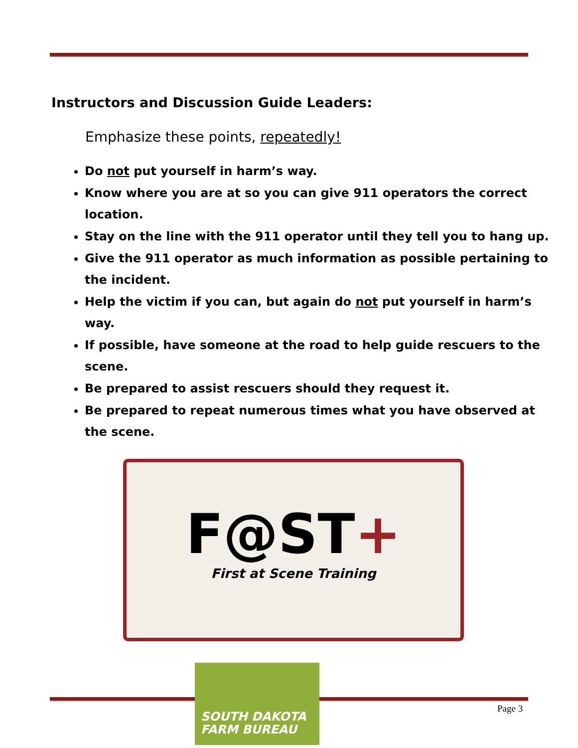Instructors and Discussion Guide Leaders:
Emphasize these points, repeatedly!
Do not put yourself in harm’s way.
Know where you are at so you can give 911 operators the correct location.
Stay on the line with the 911 operator until they tell you to hang up.
Give the 911 operator as much information as possible pertaining to the incident.
Help the victim if you can, but again do not put yourself in harm’s way.
If possible, have someone at the road to help guide rescuers to the scene.
Be prepared to assist rescuers should they request it.
Be prepared to repeat numerous times what you have observed at the scene.
F@ST+
First at Scene Training
SOUTH DAKOTA
FARM BUREAU
Page 3